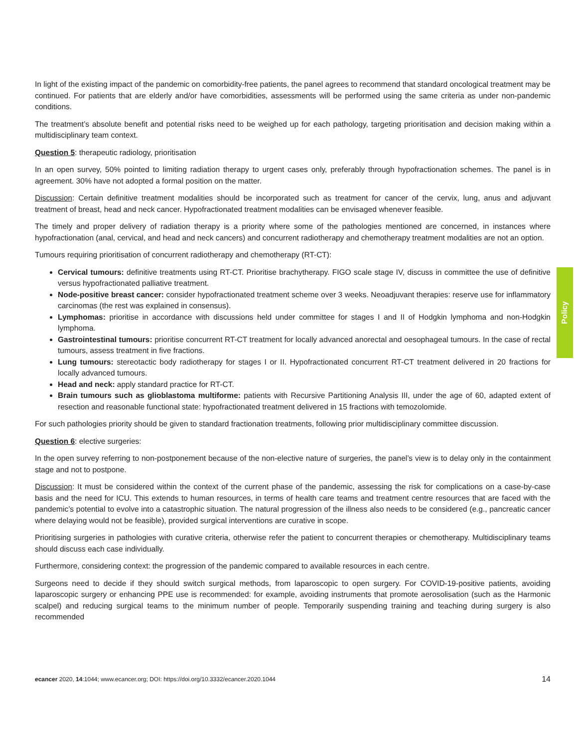Policy
In light of the existing impact of the pandemic on comorbidity-free patients, the panel agrees to recommend that standard oncological treatment may be continued. For patients that are elderly and/or have comorbidities, assessments will be performed using the same criteria as under non-pandemic conditions.
The treatment’s absolute benefit and potential risks need to be weighed up for each pathology, targeting prioritisation and decision making within a multidisciplinary team context.
Question 5: therapeutic radiology, prioritisation
In an open survey, 50% pointed to limiting radiation therapy to urgent cases only, preferably through hypofractionation schemes. The panel is in agreement. 30% have not adopted a formal position on the matter.
Discussion: Certain definitive treatment modalities should be incorporated such as treatment for cancer of the cervix, lung, anus and adjuvant treatment of breast, head and neck cancer. Hypofractionated treatment modalities can be envisaged whenever feasible.
The timely and proper delivery of radiation therapy is a priority where some of the pathologies mentioned are concerned, in instances where hypofractionation (anal, cervical, and head and neck cancers) and concurrent radiotherapy and chemotherapy treatment modalities are not an option.
Tumours requiring prioritisation of concurrent radiotherapy and chemotherapy (RT-CT):
Cervical tumours: definitive treatments using RT-CT. Prioritise brachytherapy. FIGO scale stage IV, discuss in committee the use of definitive versus hypofractionated palliative treatment.
Node-positive breast cancer: consider hypofractionated treatment scheme over 3 weeks. Neoadjuvant therapies: reserve use for inflammatory carcinomas (the rest was explained in consensus).
Lymphomas: prioritise in accordance with discussions held under committee for stages I and II of Hodgkin lymphoma and non-Hodgkin lymphoma.
Gastrointestinal tumours: prioritise concurrent RT-CT treatment for locally advanced anorectal and oesophageal tumours. In the case of rectal tumours, assess treatment in five fractions.
Lung tumours: stereotactic body radiotherapy for stages I or II. Hypofractionated concurrent RT-CT treatment delivered in 20 fractions for locally advanced tumours.
Head and neck: apply standard practice for RT-CT.
Brain tumours such as glioblastoma multiforme: patients with Recursive Partitioning Analysis III, under the age of 60, adapted extent of resection and reasonable functional state: hypofractionated treatment delivered in 15 fractions with temozolomide.
For such pathologies priority should be given to standard fractionation treatments, following prior multidisciplinary committee discussion.
Question 6: elective surgeries:
In the open survey referring to non-postponement because of the non-elective nature of surgeries, the panel’s view is to delay only in the containment stage and not to postpone.
Discussion: It must be considered within the context of the current phase of the pandemic, assessing the risk for complications on a case-by-case basis and the need for ICU. This extends to human resources, in terms of health care teams and treatment centre resources that are faced with the pandemic’s potential to evolve into a catastrophic situation. The natural progression of the illness also needs to be considered (e.g., pancreatic cancer where delaying would not be feasible), provided surgical interventions are curative in scope.
Prioritising surgeries in pathologies with curative criteria, otherwise refer the patient to concurrent therapies or chemotherapy. Multidisciplinary teams should discuss each case individually.
Furthermore, considering context: the progression of the pandemic compared to available resources in each centre.
Surgeons need to decide if they should switch surgical methods, from laparoscopic to open surgery. For COVID-19-positive patients, avoiding laparoscopic surgery or enhancing PPE use is recommended: for example, avoiding instruments that promote aerosolisation (such as the Harmonic scalpel) and reducing surgical teams to the minimum number of people. Temporarily suspending training and teaching during surgery is also recommended
ecancer 2020, 14:1044; www.ecancer.org; DOI: https://doi.org/10.3332/ecancer.2020.1044 14